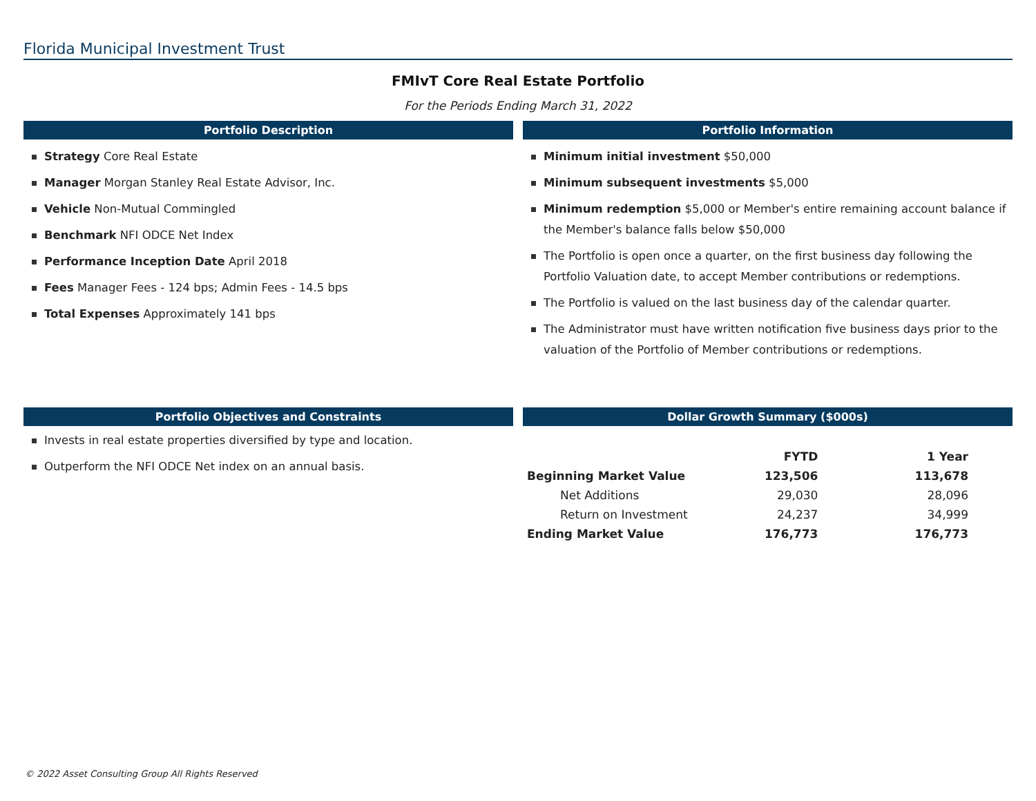Florida Municipal Investment Trust
FMIvT Core Real Estate Portfolio
For the Periods Ending March 31, 2022
Portfolio Description
Strategy Core Real Estate
Manager Morgan Stanley Real Estate Advisor, Inc.
Vehicle Non-Mutual Commingled
Benchmark NFI ODCE Net Index
Performance Inception Date April 2018
Fees Manager Fees - 124 bps; Admin Fees - 14.5 bps
Total Expenses Approximately 141 bps
Portfolio Information
Minimum initial investment $50,000
Minimum subsequent investments $5,000
Minimum redemption $5,000 or Member's entire remaining account balance if the Member's balance falls below $50,000
The Portfolio is open once a quarter, on the first business day following the Portfolio Valuation date, to accept Member contributions or redemptions.
The Portfolio is valued on the last business day of the calendar quarter.
The Administrator must have written notification five business days prior to the valuation of the Portfolio of Member contributions or redemptions.
Portfolio Objectives and Constraints
Invests in real estate properties diversified by type and location.
Outperform the NFI ODCE Net index on an annual basis.
Dollar Growth Summary ($000s)
| | FYTD | 1 Year |
| --- | --- | --- |
| Beginning Market Value | 123,506 | 113,678 |
| Net Additions | 29,030 | 28,096 |
| Return on Investment | 24,237 | 34,999 |
| Ending Market Value | 176,773 | 176,773 |
© 2022 Asset Consulting Group All Rights Reserved